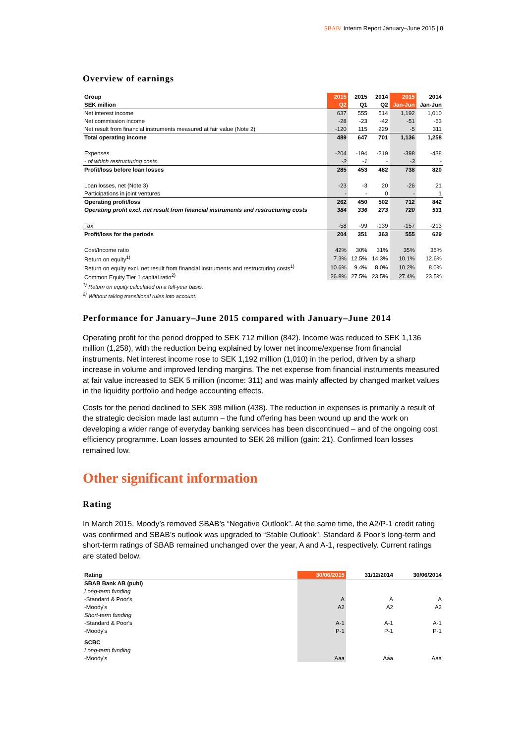SBAB! Interim Report January–June 2015 | 8
Overview of earnings
| Group | 2015 | 2015 | 2014 | 2015 | 2014 |
| --- | --- | --- | --- | --- | --- |
| SEK million | Q2 | Q1 | Q2 | Jan-Jun | Jan-Jun |
| Net interest income | 637 | 555 | 514 | 1,192 | 1,010 |
| Net commission income | -28 | -23 | -42 | -51 | -63 |
| Net result from financial instruments measured at fair value (Note 2) | -120 | 115 | 229 | -5 | 311 |
| Total operating income | 489 | 647 | 701 | 1,136 | 1,258 |
| Expenses | -204 | -194 | -219 | -398 | -438 |
| - of which restructuring costs | -2 | -1 | - | -3 | - |
| Profit/loss before loan losses | 285 | 453 | 482 | 738 | 820 |
| Loan losses, net (Note 3) | -23 | -3 | 20 | -26 | 21 |
| Participations in joint ventures | - | - | 0 | - | 1 |
| Operating profit/loss | 262 | 450 | 502 | 712 | 842 |
| Operating profit excl. net result from financial instruments and restructuring costs | 384 | 336 | 273 | 720 | 531 |
| Tax | -58 | -99 | -139 | -157 | -213 |
| Profit/loss for the periods | 204 | 351 | 363 | 555 | 629 |
| Cost/Income ratio | 42% | 30% | 31% | 35% | 35% |
| Return on equity<sup>1)</sup> | 7.3% | 12.5% | 14.3% | 10.1% | 12.6% |
| Return on equity excl. net result from financial instruments and restructuring costs<sup>1)</sup> | 10.6% | 9.4% | 8.0% | 10.2% | 8.0% |
| Common Equity Tier 1 capital ratio<sup>2)</sup> | 26.8% | 27.5% | 23.5% | 27.4% | 23.5% |
<sup>1)</sup> Return on equity calculated on a full-year basis.
<sup>2)</sup> Without taking transitional rules into account.
Performance for January–June 2015 compared with January–June 2014
Operating profit for the period dropped to SEK 712 million (842). Income was reduced to SEK 1,136 million (1,258), with the reduction being explained by lower net income/expense from financial instruments. Net interest income rose to SEK 1,192 million (1,010) in the period, driven by a sharp increase in volume and improved lending margins. The net expense from financial instruments measured at fair value increased to SEK 5 million (income: 311) and was mainly affected by changed market values in the liquidity portfolio and hedge accounting effects.
Costs for the period declined to SEK 398 million (438). The reduction in expenses is primarily a result of the strategic decision made last autumn – the fund offering has been wound up and the work on developing a wider range of everyday banking services has been discontinued – and of the ongoing cost efficiency programme. Loan losses amounted to SEK 26 million (gain: 21). Confirmed loan losses remained low.
Other significant information
Rating
In March 2015, Moody’s removed SBAB’s “Negative Outlook”. At the same time, the A2/P-1 credit rating was confirmed and SBAB’s outlook was upgraded to “Stable Outlook”. Standard & Poor’s long-term and short-term ratings of SBAB remained unchanged over the year, A and A-1, respectively. Current ratings are stated below.
| Rating | 30/06/2015 | 31/12/2014 | 30/06/2014 |
| --- | --- | --- | --- |
| SBAB Bank AB (publ) | | | |
| Long-term funding | | | |
| -Standard & Poor's | A | A | A |
| -Moody's | A2 | A2 | A2 |
| Short-term funding | | | |
| -Standard & Poor's | A-1 | A-1 | A-1 |
| -Moody's | P-1 | P-1 | P-1 |
| SCBC | | | |
| Long-term funding | | | |
| -Moody's | Aaa | Aaa | Aaa |